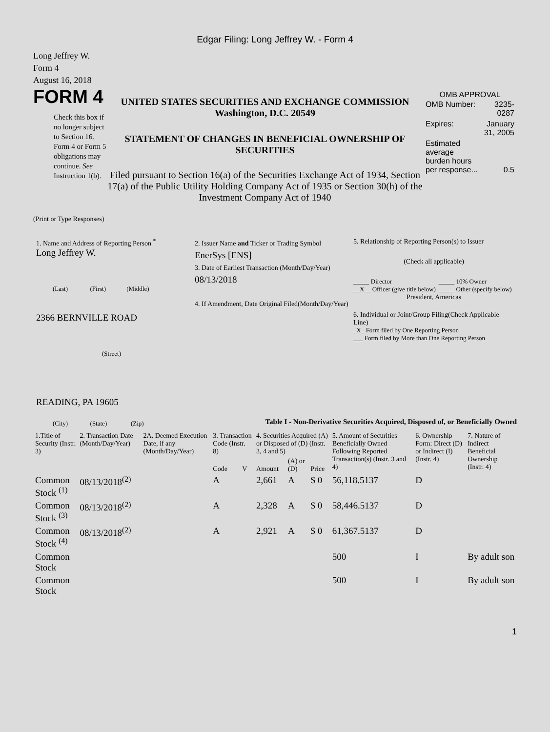Edgar Filing: Long Jeffrey W. - Form 4
Long Jeffrey W.
Form 4
August 16, 2018
FORM 4
Check this box if no longer subject to Section 16. Form 4 or Form 5 obligations may continue. See Instruction 1(b).
UNITED STATES SECURITIES AND EXCHANGE COMMISSION
Washington, D.C. 20549
STATEMENT OF CHANGES IN BENEFICIAL OWNERSHIP OF SECURITIES
Filed pursuant to Section 16(a) of the Securities Exchange Act of 1934, Section 17(a) of the Public Utility Holding Company Act of 1935 or Section 30(h) of the Investment Company Act of 1940
OMB APPROVAL
| OMB Number: | 3235-0287 |
| Expires: | January 31, 2005 |
| Estimated average burden hours per response... | 0.5 |
(Print or Type Responses)
1. Name and Address of Reporting Person <sup>*</sup>
Long Jeffrey W.
(Last) (First) (Middle)
2366 BERNVILLE ROAD
(Street)
READING, PA 19605
(City) (State) (Zip)
2. Issuer Name and Ticker or Trading Symbol
EnerSys [ENS]
3. Date of Earliest Transaction (Month/Day/Year)
08/13/2018
4. If Amendment, Date Original Filed(Month/Day/Year)
5. Relationship of Reporting Person(s) to Issuer
(Check all applicable)
| _____ Director | _____ 10% Owner |
| __X__ Officer (give title below) | _____ Other (specify below) |
President, Americas
6. Individual or Joint/Group Filing(Check Applicable Line)
_X_ Form filed by One Reporting Person
___ Form filed by More than One Reporting Person
Table I - Non-Derivative Securities Acquired, Disposed of, or Beneficially Owned
| 1.Title of Security (Instr. 3) | 2. Transaction Date (Month/Day/Year) | 2A. Deemed Execution Date, if any (Month/Day/Year) | 3. Transaction Code (Instr. 8) | | 4. Securities Acquired (A) or Disposed of (D) (Instr. 3, 4 and 5) | | | 5. Amount of Securities Beneficially Owned Following Reported Transaction(s) (Instr. 3 and 4) | 6. Ownership Form: Direct (D) or Indirect (I) (Instr. 4) | 7. Nature of Indirect Beneficial Ownership (Instr. 4) |
| --- | --- | --- | --- | --- | --- | --- | --- | --- | --- | --- |
| | | | Code | V | Amount | (A) or (D) | Price | | | |
| Common Stock <sup>(1)</sup> | 08/13/2018<sup>(2)</sup> | | A | | 2,661 | A | $ 0 | 56,118.5137 | D | |
| Common Stock <sup>(3)</sup> | 08/13/2018<sup>(2)</sup> | | A | | 2,328 | A | $ 0 | 58,446.5137 | D | |
| Common Stock <sup>(4)</sup> | 08/13/2018<sup>(2)</sup> | | A | | 2,921 | A | $ 0 | 61,367.5137 | D | |
| Common Stock | | | | | | | | 500 | I | By adult son |
| Common Stock | | | | | | | | 500 | I | By adult son |
1